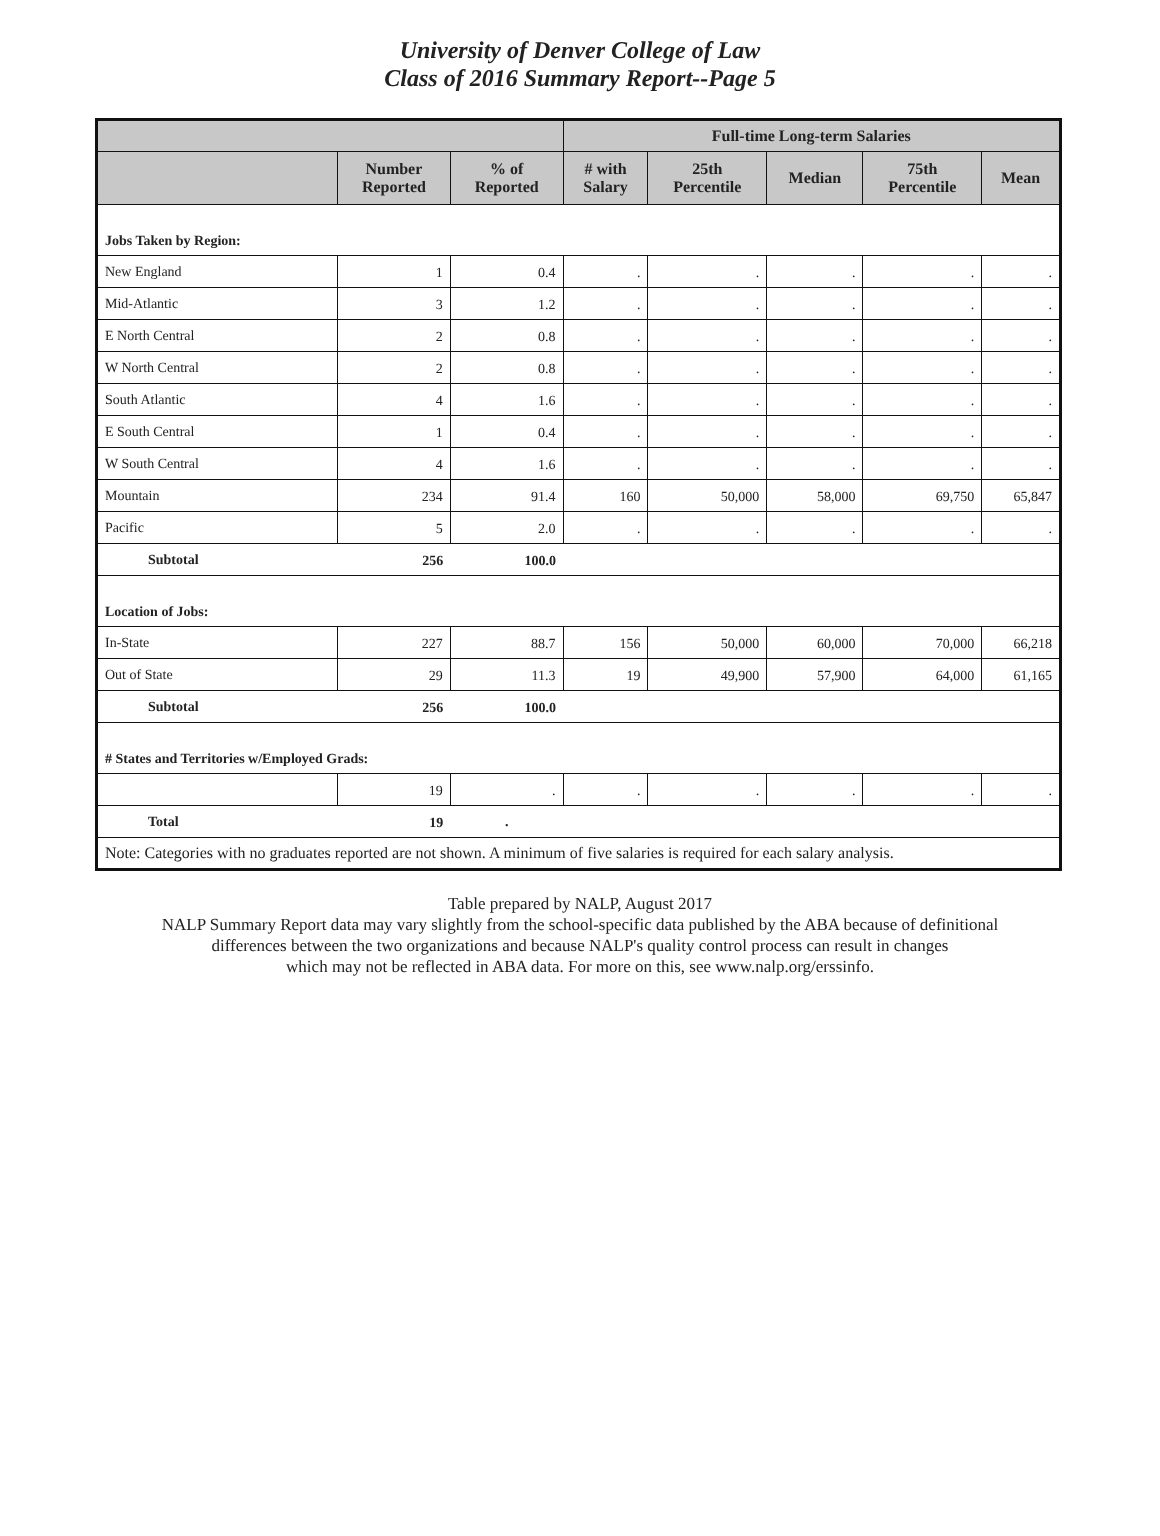University of Denver College of Law
Class of 2016 Summary Report--Page 5
| | | | Full-time Long-term Salaries | | | | |
| --- | --- | --- | --- | --- | --- | --- | --- |
| | Number Reported | % of Reported | # with Salary | 25th Percentile | Median | 75th Percentile | Mean |
| Jobs Taken by Region: | | | | | | | |
| New England | 1 | 0.4 | . | . | . | . | . |
| Mid-Atlantic | 3 | 1.2 | . | . | . | . | . |
| E North Central | 2 | 0.8 | . | . | . | . | . |
| W North Central | 2 | 0.8 | . | . | . | . | . |
| South Atlantic | 4 | 1.6 | . | . | . | . | . |
| E South Central | 1 | 0.4 | . | . | . | . | . |
| W South Central | 4 | 1.6 | . | . | . | . | . |
| Mountain | 234 | 91.4 | 160 | 50,000 | 58,000 | 69,750 | 65,847 |
| Pacific | 5 | 2.0 | . | . | . | . | . |
| Subtotal | 256 | 100.0 | | | | | |
| Location of Jobs: | | | | | | | |
| In-State | 227 | 88.7 | 156 | 50,000 | 60,000 | 70,000 | 66,218 |
| Out of State | 29 | 11.3 | 19 | 49,900 | 57,900 | 64,000 | 61,165 |
| Subtotal | 256 | 100.0 | | | | | |
| # States and Territories w/Employed Grads: | | | | | | | |
| | 19 | . | . | . | . | . | . |
| Total | 19 | . | | | | | |
| Note: Categories with no graduates reported are not shown. A minimum of five salaries is required for each salary analysis. | | | | | | | |
Table prepared by NALP, August 2017
NALP Summary Report data may vary slightly from the school-specific data published by the ABA because of definitional
differences between the two organizations and because NALP's quality control process can result in changes
which may not be reflected in ABA data. For more on this, see www.nalp.org/erssinfo.